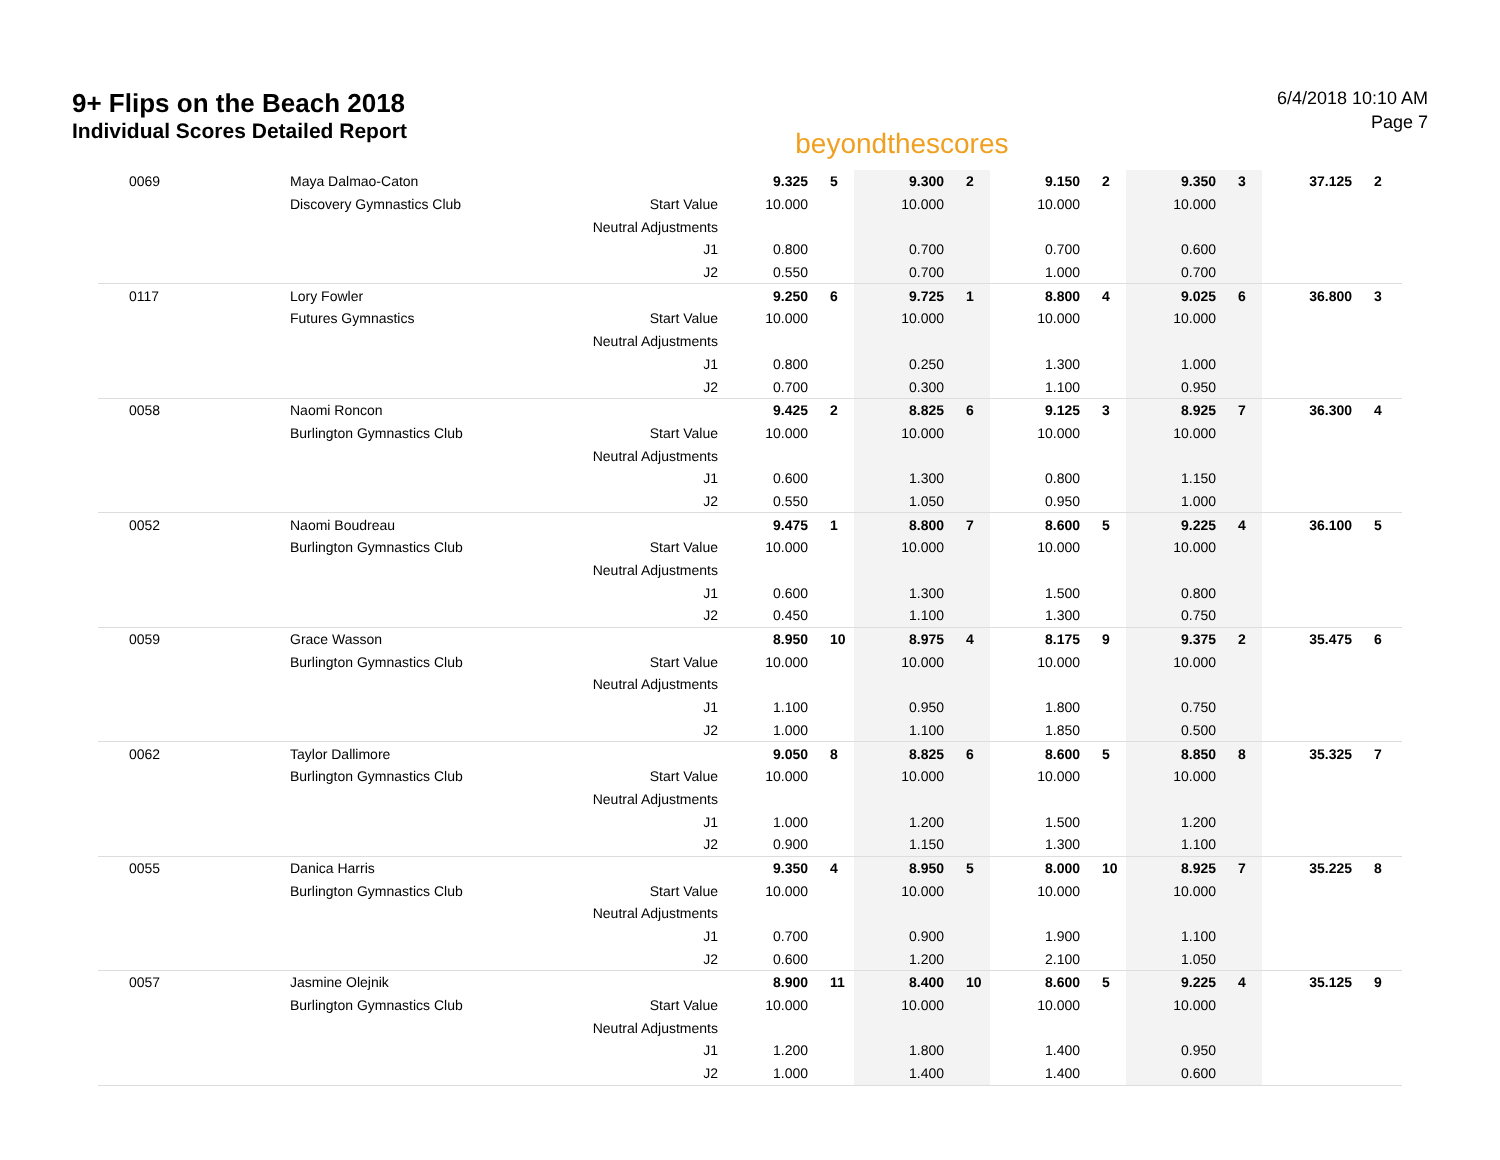9+ Flips on the Beach 2018
Individual Scores Detailed Report
beyondthescores
6/4/2018 10:10 AM
Page 7
| 0069 | Maya Dalmao-Caton | | 9.325 | 5 | 9.300 | 2 | 9.150 | 2 | 9.350 | 3 | 37.125 | 2 |
| | Discovery Gymnastics Club | Start Value | 10.000 | | 10.000 | | 10.000 | | 10.000 | | | |
| | | Neutral Adjustments | | | | | | | | | | |
| | | J1 | 0.800 | | 0.700 | | 0.700 | | 0.600 | | | |
| | | J2 | 0.550 | | 0.700 | | 1.000 | | 0.700 | | | |
| 0117 | Lory Fowler | | 9.250 | 6 | 9.725 | 1 | 8.800 | 4 | 9.025 | 6 | 36.800 | 3 |
| | Futures Gymnastics | Start Value | 10.000 | | 10.000 | | 10.000 | | 10.000 | | | |
| | | Neutral Adjustments | | | | | | | | | | |
| | | J1 | 0.800 | | 0.250 | | 1.300 | | 1.000 | | | |
| | | J2 | 0.700 | | 0.300 | | 1.100 | | 0.950 | | | |
| 0058 | Naomi Roncon | | 9.425 | 2 | 8.825 | 6 | 9.125 | 3 | 8.925 | 7 | 36.300 | 4 |
| | Burlington Gymnastics Club | Start Value | 10.000 | | 10.000 | | 10.000 | | 10.000 | | | |
| | | Neutral Adjustments | | | | | | | | | | |
| | | J1 | 0.600 | | 1.300 | | 0.800 | | 1.150 | | | |
| | | J2 | 0.550 | | 1.050 | | 0.950 | | 1.000 | | | |
| 0052 | Naomi Boudreau | | 9.475 | 1 | 8.800 | 7 | 8.600 | 5 | 9.225 | 4 | 36.100 | 5 |
| | Burlington Gymnastics Club | Start Value | 10.000 | | 10.000 | | 10.000 | | 10.000 | | | |
| | | Neutral Adjustments | | | | | | | | | | |
| | | J1 | 0.600 | | 1.300 | | 1.500 | | 0.800 | | | |
| | | J2 | 0.450 | | 1.100 | | 1.300 | | 0.750 | | | |
| 0059 | Grace Wasson | | 8.950 | 10 | 8.975 | 4 | 8.175 | 9 | 9.375 | 2 | 35.475 | 6 |
| | Burlington Gymnastics Club | Start Value | 10.000 | | 10.000 | | 10.000 | | 10.000 | | | |
| | | Neutral Adjustments | | | | | | | | | | |
| | | J1 | 1.100 | | 0.950 | | 1.800 | | 0.750 | | | |
| | | J2 | 1.000 | | 1.100 | | 1.850 | | 0.500 | | | |
| 0062 | Taylor Dallimore | | 9.050 | 8 | 8.825 | 6 | 8.600 | 5 | 8.850 | 8 | 35.325 | 7 |
| | Burlington Gymnastics Club | Start Value | 10.000 | | 10.000 | | 10.000 | | 10.000 | | | |
| | | Neutral Adjustments | | | | | | | | | | |
| | | J1 | 1.000 | | 1.200 | | 1.500 | | 1.200 | | | |
| | | J2 | 0.900 | | 1.150 | | 1.300 | | 1.100 | | | |
| 0055 | Danica Harris | | 9.350 | 4 | 8.950 | 5 | 8.000 | 10 | 8.925 | 7 | 35.225 | 8 |
| | Burlington Gymnastics Club | Start Value | 10.000 | | 10.000 | | 10.000 | | 10.000 | | | |
| | | Neutral Adjustments | | | | | | | | | | |
| | | J1 | 0.700 | | 0.900 | | 1.900 | | 1.100 | | | |
| | | J2 | 0.600 | | 1.200 | | 2.100 | | 1.050 | | | |
| 0057 | Jasmine Olejnik | | 8.900 | 11 | 8.400 | 10 | 8.600 | 5 | 9.225 | 4 | 35.125 | 9 |
| | Burlington Gymnastics Club | Start Value | 10.000 | | 10.000 | | 10.000 | | 10.000 | | | |
| | | Neutral Adjustments | | | | | | | | | | |
| | | J1 | 1.200 | | 1.800 | | 1.400 | | 0.950 | | | |
| | | J2 | 1.000 | | 1.400 | | 1.400 | | 0.600 | | | |